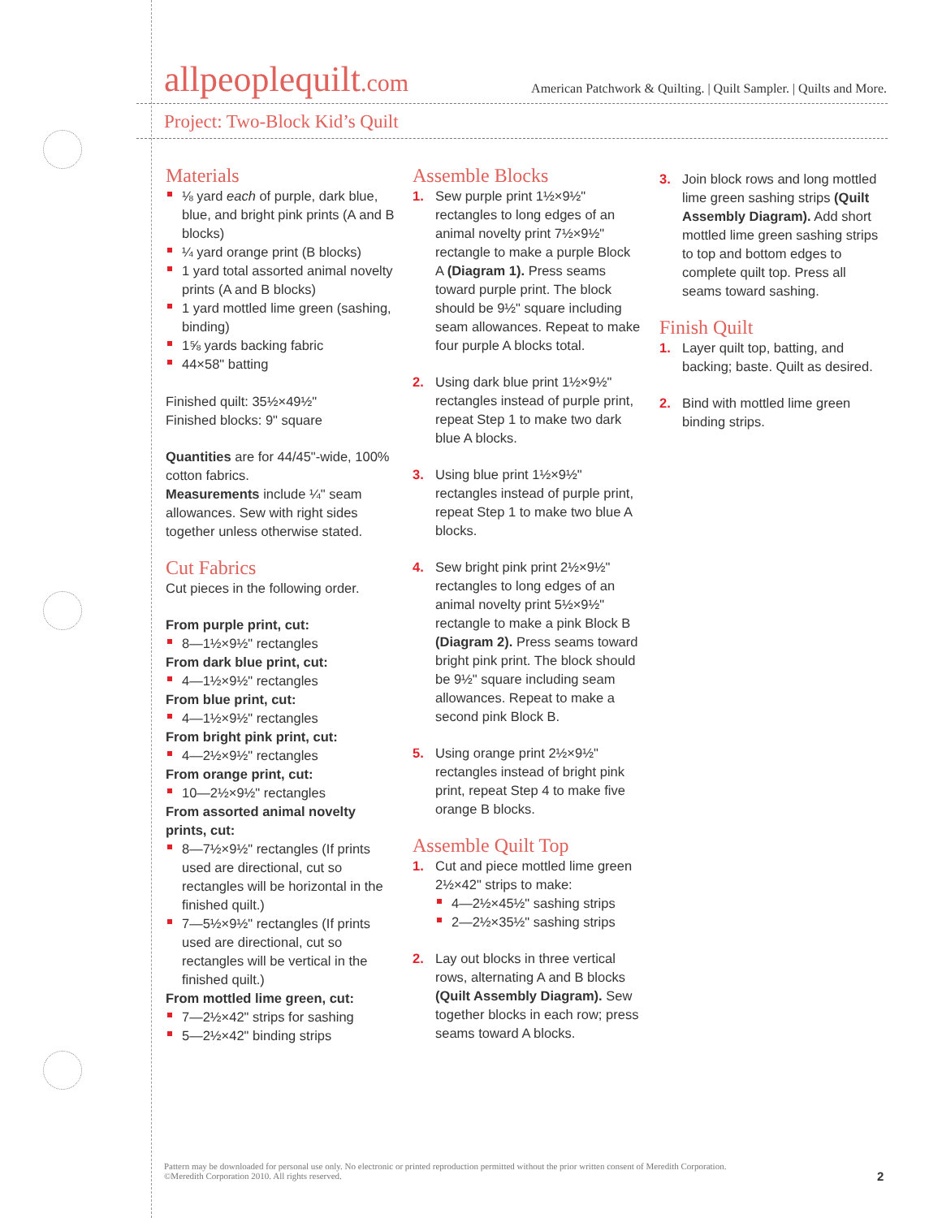allpeoplequilt.com
American Patchwork & Quilting. | Quilt Sampler. | Quilts and More.
Project: Two-Block Kid’s Quilt
Materials
⅛ yard each of purple, dark blue, blue, and bright pink prints (A and B blocks)
¼ yard orange print (B blocks)
1 yard total assorted animal novelty prints (A and B blocks)
1 yard mottled lime green (sashing, binding)
1⅝ yards backing fabric
44×58" batting
Finished quilt: 35½×49½"
Finished blocks: 9" square
Quantities are for 44/45"-wide, 100% cotton fabrics.
Measurements include ¼" seam allowances. Sew with right sides together unless otherwise stated.
Cut Fabrics
Cut pieces in the following order.
From purple print, cut:
8—1½×9½" rectangles
From dark blue print, cut:
4—1½×9½" rectangles
From blue print, cut:
4—1½×9½" rectangles
From bright pink print, cut:
4—2½×9½" rectangles
From orange print, cut:
10—2½×9½" rectangles
From assorted animal novelty prints, cut:
8—7½×9½" rectangles (If prints used are directional, cut so rectangles will be horizontal in the finished quilt.)
7—5½×9½" rectangles (If prints used are directional, cut so rectangles will be vertical in the finished quilt.)
From mottled lime green, cut:
7—2½×42" strips for sashing
5—2½×42" binding strips
Assemble Blocks
1. Sew purple print 1½×9½" rectangles to long edges of an animal novelty print 7½×9½" rectangle to make a purple Block A (Diagram 1). Press seams toward purple print. The block should be 9½" square including seam allowances. Repeat to make four purple A blocks total.
2. Using dark blue print 1½×9½" rectangles instead of purple print, repeat Step 1 to make two dark blue A blocks.
3. Using blue print 1½×9½" rectangles instead of purple print, repeat Step 1 to make two blue A blocks.
4. Sew bright pink print 2½×9½" rectangles to long edges of an animal novelty print 5½×9½" rectangle to make a pink Block B (Diagram 2). Press seams toward bright pink print. The block should be 9½" square including seam allowances. Repeat to make a second pink Block B.
5. Using orange print 2½×9½" rectangles instead of bright pink print, repeat Step 4 to make five orange B blocks.
Assemble Quilt Top
1. Cut and piece mottled lime green 2½×42" strips to make:
4—2½×45½" sashing strips
2—2½×35½" sashing strips
2. Lay out blocks in three vertical rows, alternating A and B blocks (Quilt Assembly Diagram). Sew together blocks in each row; press seams toward A blocks.
3. Join block rows and long mottled lime green sashing strips (Quilt Assembly Diagram). Add short mottled lime green sashing strips to top and bottom edges to complete quilt top. Press all seams toward sashing.
Finish Quilt
1. Layer quilt top, batting, and backing; baste. Quilt as desired.
2. Bind with mottled lime green binding strips.
Pattern may be downloaded for personal use only. No electronic or printed reproduction permitted without the prior written consent of Meredith Corporation. ©Meredith Corporation 2010. All rights reserved.
2